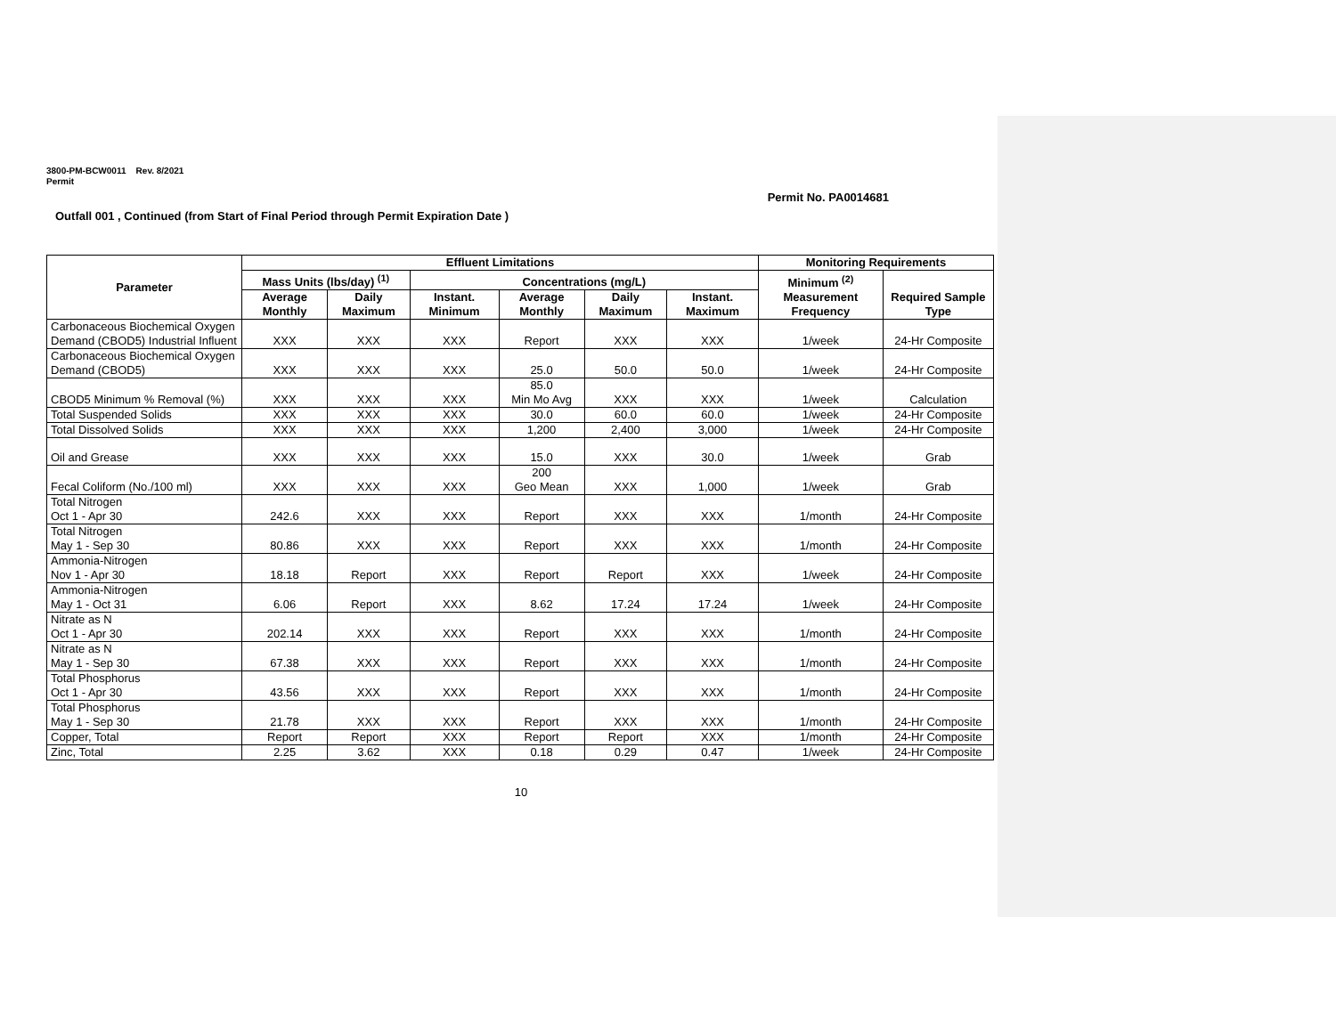3800-PM-BCW0011 Rev. 8/2021
Permit
Permit No. PA0014681
Outfall 001 , Continued (from Start of Final Period through Permit Expiration Date )
| Parameter | Effluent Limitations | | | | | | Monitoring Requirements | |
| --- | --- | --- | --- | --- | --- | --- | --- | --- |
| | Mass Units (lbs/day) <sup>(1)</sup> | | Concentrations (mg/L) | | | | Minimum <sup>(2)</sup> Measurement Frequency | Required Sample Type |
| | Average Monthly | Daily Maximum | Instant. Minimum | Average Monthly | Daily Maximum | Instant. Maximum | | |
| Carbonaceous Biochemical Oxygen Demand (CBOD5) Industrial Influent | XXX | XXX | XXX | Report | XXX | XXX | 1/week | 24-Hr Composite |
| Carbonaceous Biochemical Oxygen Demand (CBOD5) | XXX | XXX | XXX | 25.0 | 50.0 | 50.0 | 1/week | 24-Hr Composite |
| CBOD5 Minimum % Removal (%) | XXX | XXX | XXX | 85.0 Min Mo Avg | XXX | XXX | 1/week | Calculation |
| Total Suspended Solids | XXX | XXX | XXX | 30.0 | 60.0 | 60.0 | 1/week | 24-Hr Composite |
| Total Dissolved Solids | XXX | XXX | XXX | 1,200 | 2,400 | 3,000 | 1/week | 24-Hr Composite |
| Oil and Grease | XXX | XXX | XXX | 15.0 | XXX | 30.0 | 1/week | Grab |
| Fecal Coliform (No./100 ml) | XXX | XXX | XXX | 200 Geo Mean | XXX | 1,000 | 1/week | Grab |
| Total Nitrogen Oct 1 - Apr 30 | 242.6 | XXX | XXX | Report | XXX | XXX | 1/month | 24-Hr Composite |
| Total Nitrogen May 1 - Sep 30 | 80.86 | XXX | XXX | Report | XXX | XXX | 1/month | 24-Hr Composite |
| Ammonia-Nitrogen Nov 1 - Apr 30 | 18.18 | Report | XXX | Report | Report | XXX | 1/week | 24-Hr Composite |
| Ammonia-Nitrogen May 1 - Oct 31 | 6.06 | Report | XXX | 8.62 | 17.24 | 17.24 | 1/week | 24-Hr Composite |
| Nitrate as N Oct 1 - Apr 30 | 202.14 | XXX | XXX | Report | XXX | XXX | 1/month | 24-Hr Composite |
| Nitrate as N May 1 - Sep 30 | 67.38 | XXX | XXX | Report | XXX | XXX | 1/month | 24-Hr Composite |
| Total Phosphorus Oct 1 - Apr 30 | 43.56 | XXX | XXX | Report | XXX | XXX | 1/month | 24-Hr Composite |
| Total Phosphorus May 1 - Sep 30 | 21.78 | XXX | XXX | Report | XXX | XXX | 1/month | 24-Hr Composite |
| Copper, Total | Report | Report | XXX | Report | Report | XXX | 1/month | 24-Hr Composite |
| Zinc, Total | 2.25 | 3.62 | XXX | 0.18 | 0.29 | 0.47 | 1/week | 24-Hr Composite |
10